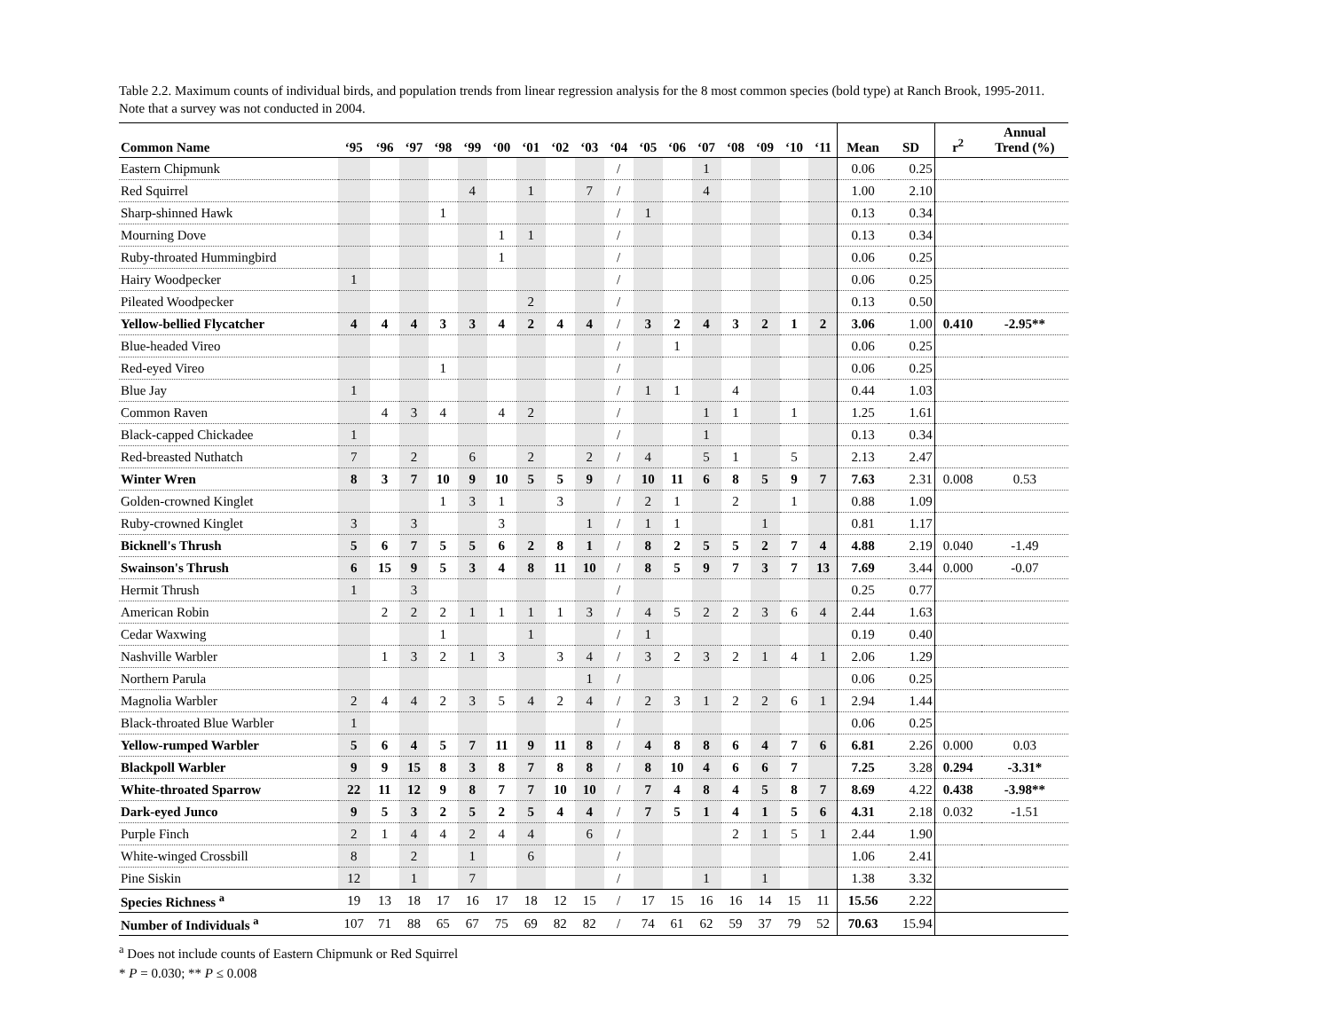Table 2.2. Maximum counts of individual birds, and population trends from linear regression analysis for the 8 most common species (bold type) at Ranch Brook, 1995-2011. Note that a survey was not conducted in 2004.
| Common Name | ‘95 | ‘96 | ‘97 | ‘98 | ‘99 | ‘00 | ‘01 | ‘02 | ‘03 | ‘04 | ‘05 | ‘06 | ‘07 | ‘08 | ‘09 | ‘10 | ‘11 | Mean | SD | r<sup>2</sup> | Annual Trend (%) |
| --- | --- | --- | --- | --- | --- | --- | --- | --- | --- | --- | --- | --- | --- | --- | --- | --- | --- | --- | --- | --- | --- |
| Eastern Chipmunk | | | | | | | | | | / | | | 1 | | | | | 0.06 | 0.25 | | |
| Red Squirrel | | | | | 4 | | 1 | | 7 | / | | | 4 | | | | | 1.00 | 2.10 | | |
| Sharp-shinned Hawk | | | | 1 | | | | | | / | 1 | | | | | | | 0.13 | 0.34 | | |
| Mourning Dove | | | | | | 1 | 1 | | | / | | | | | | | | 0.13 | 0.34 | | |
| Ruby-throated Hummingbird | | | | | | 1 | | | | / | | | | | | | | 0.06 | 0.25 | | |
| Hairy Woodpecker | 1 | | | | | | | | | / | | | | | | | | 0.06 | 0.25 | | |
| Pileated Woodpecker | | | | | | | 2 | | | / | | | | | | | | 0.13 | 0.50 | | |
| Yellow-bellied Flycatcher | 4 | 4 | 4 | 3 | 3 | 4 | 2 | 4 | 4 | / | 3 | 2 | 4 | 3 | 2 | 1 | 2 | 3.06 | 1.00 | 0.410 | -2.95** |
| Blue-headed Vireo | | | | | | | | | | / | | 1 | | | | | | 0.06 | 0.25 | | |
| Red-eyed Vireo | | | | 1 | | | | | | / | | | | | | | | 0.06 | 0.25 | | |
| Blue Jay | 1 | | | | | | | | | / | 1 | 1 | | 4 | | | | 0.44 | 1.03 | | |
| Common Raven | | 4 | 3 | 4 | | 4 | 2 | | | / | | | 1 | 1 | | 1 | | 1.25 | 1.61 | | |
| Black-capped Chickadee | 1 | | | | | | | | | / | | | 1 | | | | | 0.13 | 0.34 | | |
| Red-breasted Nuthatch | 7 | | 2 | | 6 | | 2 | | 2 | / | 4 | | 5 | 1 | | 5 | | 2.13 | 2.47 | | |
| Winter Wren | 8 | 3 | 7 | 10 | 9 | 10 | 5 | 5 | 9 | / | 10 | 11 | 6 | 8 | 5 | 9 | 7 | 7.63 | 2.31 | 0.008 | 0.53 |
| Golden-crowned Kinglet | | | | 1 | 3 | 1 | | 3 | | / | 2 | 1 | | 2 | | 1 | | 0.88 | 1.09 | | |
| Ruby-crowned Kinglet | 3 | | 3 | | | 3 | | | 1 | / | 1 | 1 | | | 1 | | | 0.81 | 1.17 | | |
| Bicknell's Thrush | 5 | 6 | 7 | 5 | 5 | 6 | 2 | 8 | 1 | / | 8 | 2 | 5 | 5 | 2 | 7 | 4 | 4.88 | 2.19 | 0.040 | -1.49 |
| Swainson's Thrush | 6 | 15 | 9 | 5 | 3 | 4 | 8 | 11 | 10 | / | 8 | 5 | 9 | 7 | 3 | 7 | 13 | 7.69 | 3.44 | 0.000 | -0.07 |
| Hermit Thrush | 1 | | 3 | | | | | | | / | | | | | | | | 0.25 | 0.77 | | |
| American Robin | | 2 | 2 | 2 | 1 | 1 | 1 | 1 | 3 | / | 4 | 5 | 2 | 2 | 3 | 6 | 4 | 2.44 | 1.63 | | |
| Cedar Waxwing | | | | 1 | | | 1 | | | / | 1 | | | | | | | 0.19 | 0.40 | | |
| Nashville Warbler | | 1 | 3 | 2 | 1 | 3 | | 3 | 4 | / | 3 | 2 | 3 | 2 | 1 | 4 | 1 | 2.06 | 1.29 | | |
| Northern Parula | | | | | | | | | 1 | / | | | | | | | | 0.06 | 0.25 | | |
| Magnolia Warbler | 2 | 4 | 4 | 2 | 3 | 5 | 4 | 2 | 4 | / | 2 | 3 | 1 | 2 | 2 | 6 | 1 | 2.94 | 1.44 | | |
| Black-throated Blue Warbler | 1 | | | | | | | | | / | | | | | | | | 0.06 | 0.25 | | |
| Yellow-rumped Warbler | 5 | 6 | 4 | 5 | 7 | 11 | 9 | 11 | 8 | / | 4 | 8 | 8 | 6 | 4 | 7 | 6 | 6.81 | 2.26 | 0.000 | 0.03 |
| Blackpoll Warbler | 9 | 9 | 15 | 8 | 3 | 8 | 7 | 8 | 8 | / | 8 | 10 | 4 | 6 | 6 | 7 | | 7.25 | 3.28 | 0.294 | -3.31* |
| White-throated Sparrow | 22 | 11 | 12 | 9 | 8 | 7 | 7 | 10 | 10 | / | 7 | 4 | 8 | 4 | 5 | 8 | 7 | 8.69 | 4.22 | 0.438 | -3.98** |
| Dark-eyed Junco | 9 | 5 | 3 | 2 | 5 | 2 | 5 | 4 | 4 | / | 7 | 5 | 1 | 4 | 1 | 5 | 6 | 4.31 | 2.18 | 0.032 | -1.51 |
| Purple Finch | 2 | 1 | 4 | 4 | 2 | 4 | 4 | | 6 | / | | | | 2 | 1 | 5 | 1 | 2.44 | 1.90 | | |
| White-winged Crossbill | 8 | | 2 | | 1 | | 6 | | | / | | | | | | | | 1.06 | 2.41 | | |
| Pine Siskin | 12 | | 1 | | 7 | | | | | / | | | 1 | | 1 | | | 1.38 | 3.32 | | |
| Species Richness <sup>a</sup> | 19 | 13 | 18 | 17 | 16 | 17 | 18 | 12 | 15 | / | 17 | 15 | 16 | 16 | 14 | 15 | 11 | 15.56 | 2.22 | | |
| Number of Individuals <sup>a</sup> | 107 | 71 | 88 | 65 | 67 | 75 | 69 | 82 | 82 | / | 74 | 61 | 62 | 59 | 37 | 79 | 52 | 70.63 | 15.94 | | |
<sup>a</sup> Does not include counts of Eastern Chipmunk or Red Squirrel
* P = 0.030; ** P ≤ 0.008